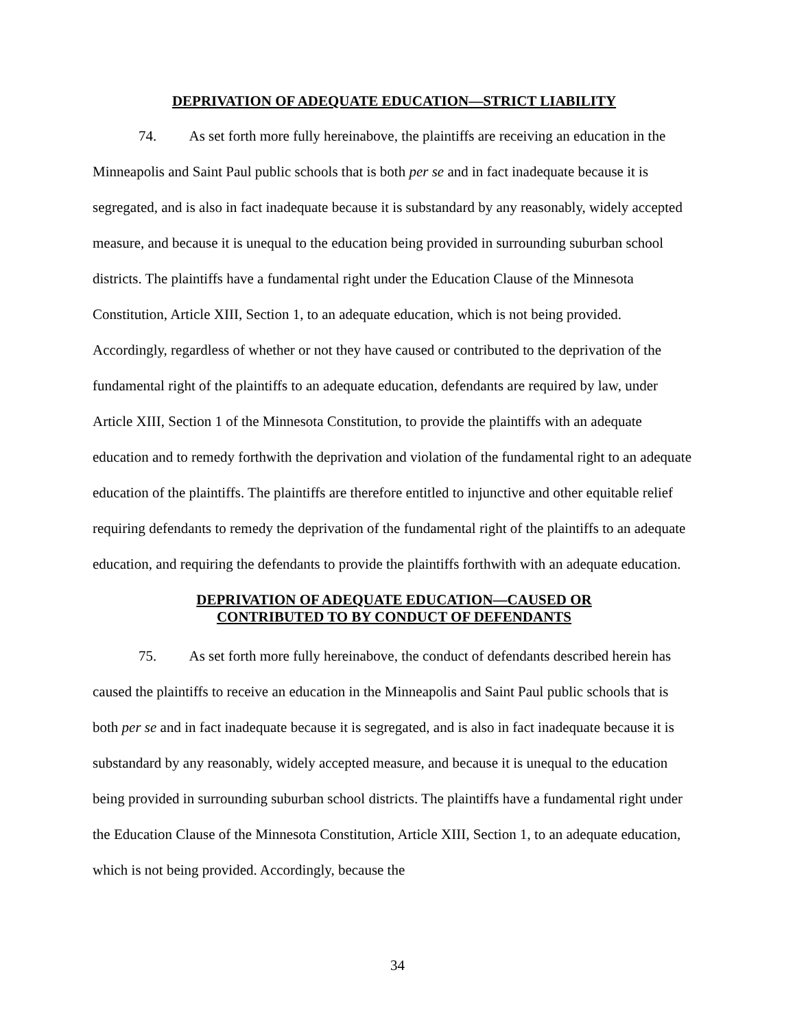DEPRIVATION OF ADEQUATE EDUCATION—STRICT LIABILITY
74. As set forth more fully hereinabove, the plaintiffs are receiving an education in the Minneapolis and Saint Paul public schools that is both per se and in fact inadequate because it is segregated, and is also in fact inadequate because it is substandard by any reasonably, widely accepted measure, and because it is unequal to the education being provided in surrounding suburban school districts. The plaintiffs have a fundamental right under the Education Clause of the Minnesota Constitution, Article XIII, Section 1, to an adequate education, which is not being provided. Accordingly, regardless of whether or not they have caused or contributed to the deprivation of the fundamental right of the plaintiffs to an adequate education, defendants are required by law, under Article XIII, Section 1 of the Minnesota Constitution, to provide the plaintiffs with an adequate education and to remedy forthwith the deprivation and violation of the fundamental right to an adequate education of the plaintiffs. The plaintiffs are therefore entitled to injunctive and other equitable relief requiring defendants to remedy the deprivation of the fundamental right of the plaintiffs to an adequate education, and requiring the defendants to provide the plaintiffs forthwith with an adequate education.
DEPRIVATION OF ADEQUATE EDUCATION—CAUSED OR
CONTRIBUTED TO BY CONDUCT OF DEFENDANTS
75. As set forth more fully hereinabove, the conduct of defendants described herein has caused the plaintiffs to receive an education in the Minneapolis and Saint Paul public schools that is both per se and in fact inadequate because it is segregated, and is also in fact inadequate because it is substandard by any reasonably, widely accepted measure, and because it is unequal to the education being provided in surrounding suburban school districts. The plaintiffs have a fundamental right under the Education Clause of the Minnesota Constitution, Article XIII, Section 1, to an adequate education, which is not being provided. Accordingly, because the
34